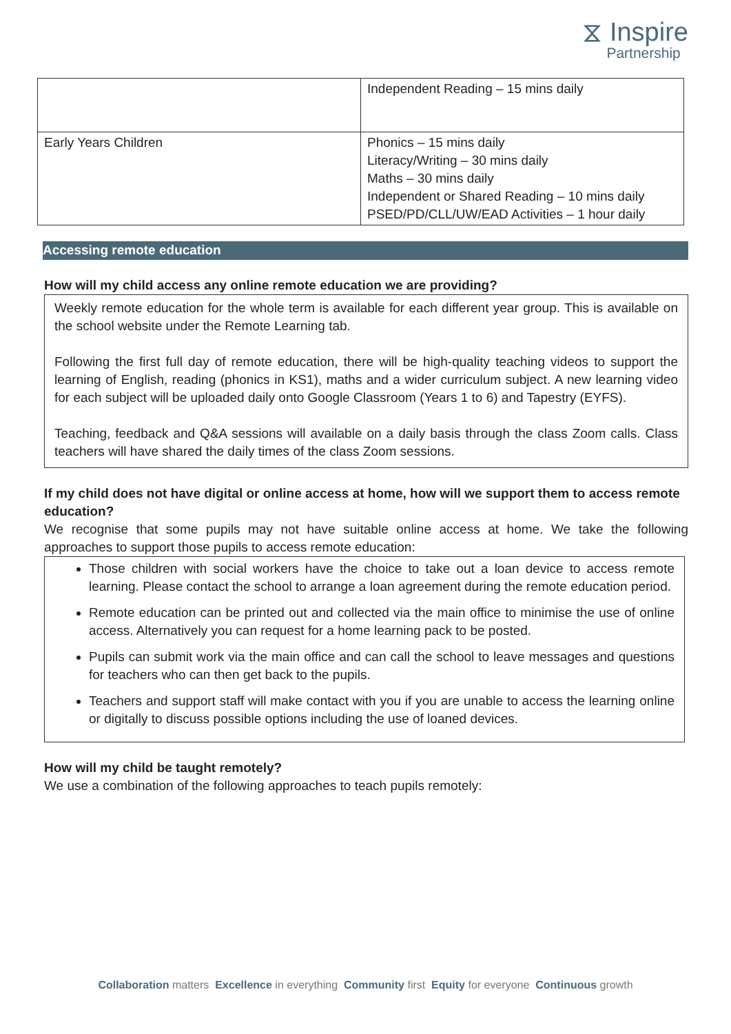⧖ Inspire
Partnership
| | Independent Reading – 15 mins daily |
| Early Years Children | Phonics – 15 mins daily Literacy/Writing – 30 mins daily Maths – 30 mins daily Independent or Shared Reading – 10 mins daily PSED/PD/CLL/UW/EAD Activities – 1 hour daily |
Accessing remote education
How will my child access any online remote education we are providing?
Weekly remote education for the whole term is available for each different year group. This is available on the school website under the Remote Learning tab.
Following the first full day of remote education, there will be high-quality teaching videos to support the learning of English, reading (phonics in KS1), maths and a wider curriculum subject. A new learning video for each subject will be uploaded daily onto Google Classroom (Years 1 to 6) and Tapestry (EYFS).
Teaching, feedback and Q&A sessions will available on a daily basis through the class Zoom calls. Class teachers will have shared the daily times of the class Zoom sessions.
If my child does not have digital or online access at home, how will we support them to access remote education?
We recognise that some pupils may not have suitable online access at home. We take the following approaches to support those pupils to access remote education:
Those children with social workers have the choice to take out a loan device to access remote learning. Please contact the school to arrange a loan agreement during the remote education period.
Remote education can be printed out and collected via the main office to minimise the use of online access. Alternatively you can request for a home learning pack to be posted.
Pupils can submit work via the main office and can call the school to leave messages and questions for teachers who can then get back to the pupils.
Teachers and support staff will make contact with you if you are unable to access the learning online or digitally to discuss possible options including the use of loaned devices.
How will my child be taught remotely?
We use a combination of the following approaches to teach pupils remotely:
Collaboration matters Excellence in everything Community first Equity for everyone Continuous growth